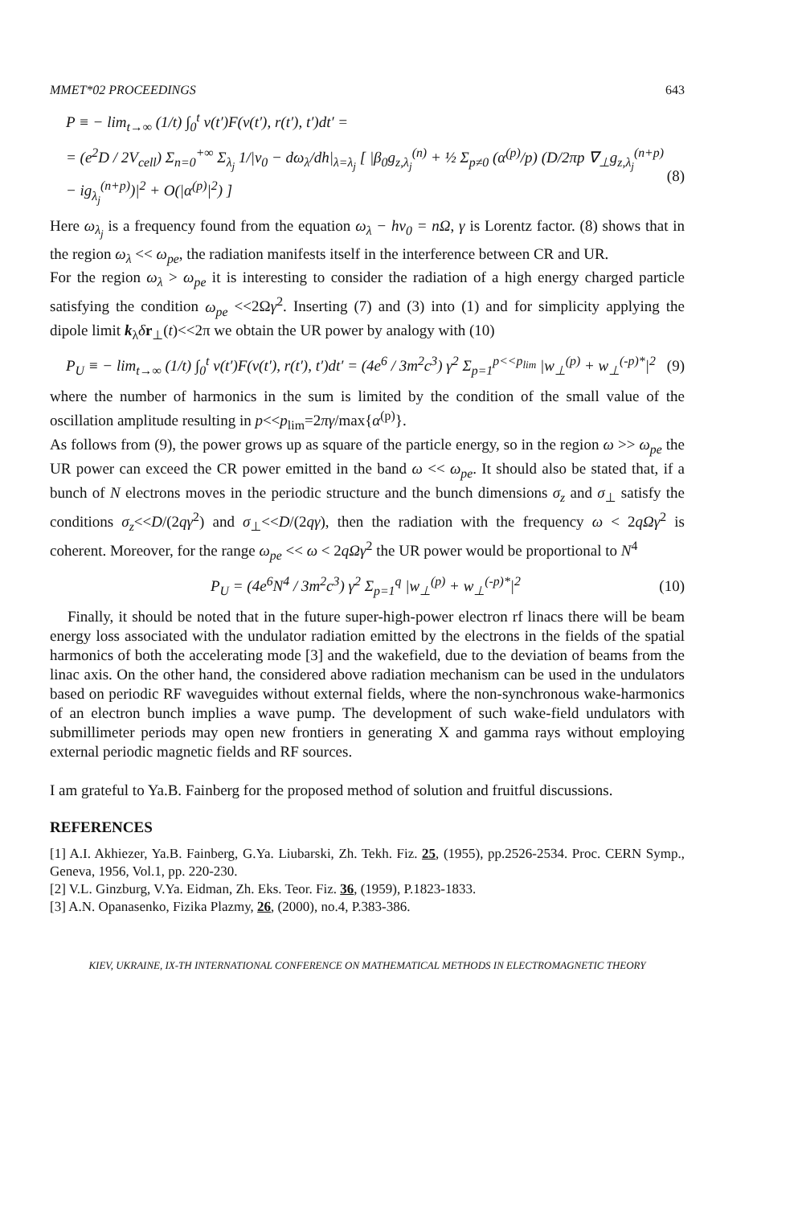MMET*02 PROCEEDINGS 643
P ≡ − lim<sub>t→∞</sub> (1/t) ∫<sub>0</sub><sup>t</sup> v(t′)F(v(t′), r(t′), t′)dt′ =
= (e<sup>2</sup>D / 2V<sub>cell</sub>) Σ<sub>n=0</sub><sup>+∞</sup> Σ<sub>λ<sub>j</sub></sub> 1/|v<sub>0</sub> − dω<sub>λ</sub>/dh|<sub>λ=λ<sub>j</sub></sub> [ |β<sub>0</sub>g<sub>z,λ<sub>j</sub></sub><sup>(n)</sup> + ½ Σ<sub>p≠0</sub> (α<sup>(p)</sup>/p) (D/2πp ∇<sub>⊥</sub>g<sub>z,λ<sub>j</sub></sub><sup>(n+p)</sup> − ig<sub>λ<sub>j</sub></sub><sup>(n+p)</sup>)|<sup>2</sup> + O(|α<sup>(p)</sup>|<sup>2</sup>) ] (8)
Here ω<sub>λ<sub>j</sub></sub> is a frequency found from the equation ω<sub>λ</sub> − hv<sub>0</sub> = nΩ, γ is Lorentz factor. (8) shows that in the region ω<sub>λ</sub> << ω<sub>pe</sub>, the radiation manifests itself in the interference between CR and UR.
For the region ω<sub>λ</sub> > ω<sub>pe</sub> it is interesting to consider the radiation of a high energy charged particle satisfying the condition ω<sub>pe</sub> <<2Ωγ<sup>2</sup>. Inserting (7) and (3) into (1) and for simplicity applying the dipole limit k<sub>λ</sub>δr<sub>⊥</sub>(t)<<2π we obtain the UR power by analogy with (10)
P<sub>U</sub> ≡ − lim<sub>t→∞</sub> (1/t) ∫<sub>0</sub><sup>t</sup> v(t′)F(v(t′), r(t′), t′)dt′ = (4e<sup>6</sup> / 3m<sup>2</sup>c<sup>3</sup>) γ<sup>2</sup> Σ<sub>p=1</sub><sup>p<<p<sub>lim</sub></sup> |w<sub>⊥</sub><sup>(p)</sup> + w<sub>⊥</sub><sup>(-p)*</sup>|<sup>2</sup> (9)
where the number of harmonics in the sum is limited by the condition of the small value of the oscillation amplitude resulting in p<<p<sub>lim</sub>=2πγ/max{α<sup>(p)</sup>}.
As follows from (9), the power grows up as square of the particle energy, so in the region ω >> ω<sub>pe</sub> the UR power can exceed the CR power emitted in the band ω << ω<sub>pe</sub>. It should also be stated that, if a bunch of N electrons moves in the periodic structure and the bunch dimensions σ<sub>z</sub> and σ<sub>⊥</sub> satisfy the conditions σ<sub>z</sub><<D/(2qγ<sup>2</sup>) and σ<sub>⊥</sub><<D/(2qγ), then the radiation with the frequency ω < 2qΩγ<sup>2</sup> is coherent. Moreover, for the range ω<sub>pe</sub> << ω < 2qΩγ<sup>2</sup> the UR power would be proportional to N<sup>4</sup>
P<sub>U</sub> = (4e<sup>6</sup>N<sup>4</sup> / 3m<sup>2</sup>c<sup>3</sup>) γ<sup>2</sup> Σ<sub>p=1</sub><sup>q</sup> |w<sub>⊥</sub><sup>(p)</sup> + w<sub>⊥</sub><sup>(-p)*</sup>|<sup>2</sup> (10)
Finally, it should be noted that in the future super-high-power electron rf linacs there will be beam energy loss associated with the undulator radiation emitted by the electrons in the fields of the spatial harmonics of both the accelerating mode [3] and the wakefield, due to the deviation of beams from the linac axis. On the other hand, the considered above radiation mechanism can be used in the undulators based on periodic RF waveguides without external fields, where the non-synchronous wake-harmonics of an electron bunch implies a wave pump. The development of such wake-field undulators with submillimeter periods may open new frontiers in generating X and gamma rays without employing external periodic magnetic fields and RF sources.
I am grateful to Ya.B. Fainberg for the proposed method of solution and fruitful discussions.
REFERENCES
[1] A.I. Akhiezer, Ya.B. Fainberg, G.Ya. Liubarski, Zh. Tekh. Fiz. 25, (1955), pp.2526-2534. Proc. CERN Symp., Geneva, 1956, Vol.1, pp. 220-230.
[2] V.L. Ginzburg, V.Ya. Eidman, Zh. Eks. Teor. Fiz. 36, (1959), P.1823-1833.
[3] A.N. Opanasenko, Fizika Plazmy, 26, (2000), no.4, P.383-386.
KIEV, UKRAINE, IX-TH INTERNATIONAL CONFERENCE ON MATHEMATICAL METHODS IN ELECTROMAGNETIC THEORY